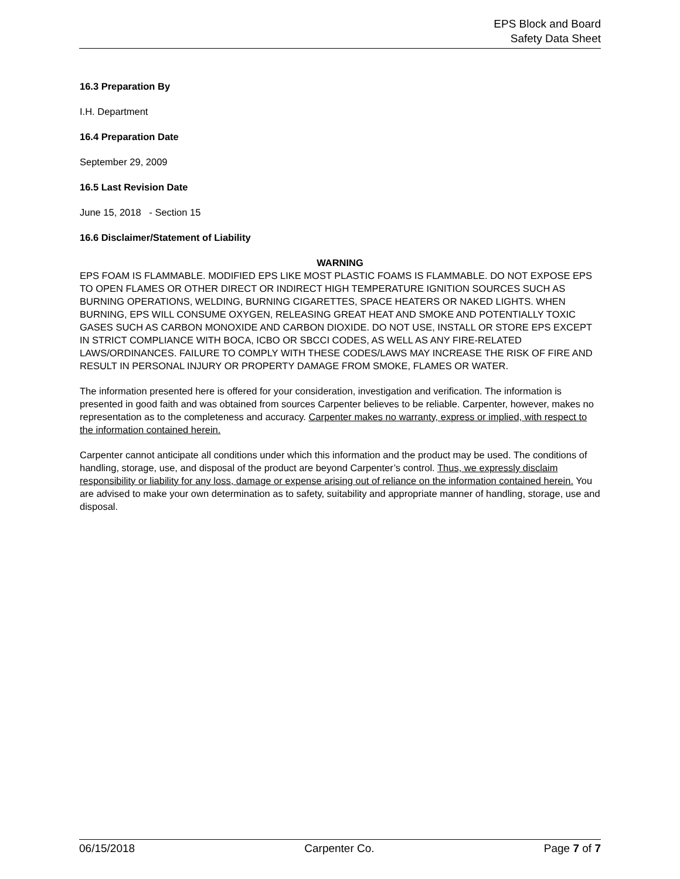EPS Block and Board
Safety Data Sheet
16.3 Preparation By
I.H. Department
16.4 Preparation Date
September 29, 2009
16.5 Last Revision Date
June 15, 2018 - Section 15
16.6 Disclaimer/Statement of Liability
WARNING
EPS FOAM IS FLAMMABLE. MODIFIED EPS LIKE MOST PLASTIC FOAMS IS FLAMMABLE. DO NOT EXPOSE EPS TO OPEN FLAMES OR OTHER DIRECT OR INDIRECT HIGH TEMPERATURE IGNITION SOURCES SUCH AS BURNING OPERATIONS, WELDING, BURNING CIGARETTES, SPACE HEATERS OR NAKED LIGHTS. WHEN BURNING, EPS WILL CONSUME OXYGEN, RELEASING GREAT HEAT AND SMOKE AND POTENTIALLY TOXIC GASES SUCH AS CARBON MONOXIDE AND CARBON DIOXIDE. DO NOT USE, INSTALL OR STORE EPS EXCEPT IN STRICT COMPLIANCE WITH BOCA, ICBO OR SBCCI CODES, AS WELL AS ANY FIRE-RELATED LAWS/ORDINANCES. FAILURE TO COMPLY WITH THESE CODES/LAWS MAY INCREASE THE RISK OF FIRE AND RESULT IN PERSONAL INJURY OR PROPERTY DAMAGE FROM SMOKE, FLAMES OR WATER.
The information presented here is offered for your consideration, investigation and verification. The information is presented in good faith and was obtained from sources Carpenter believes to be reliable. Carpenter, however, makes no representation as to the completeness and accuracy. Carpenter makes no warranty, express or implied, with respect to the information contained herein.
Carpenter cannot anticipate all conditions under which this information and the product may be used. The conditions of handling, storage, use, and disposal of the product are beyond Carpenter’s control. Thus, we expressly disclaim responsibility or liability for any loss, damage or expense arising out of reliance on the information contained herein. You are advised to make your own determination as to safety, suitability and appropriate manner of handling, storage, use and disposal.
06/15/2018 Carpenter Co. Page 7 of 7